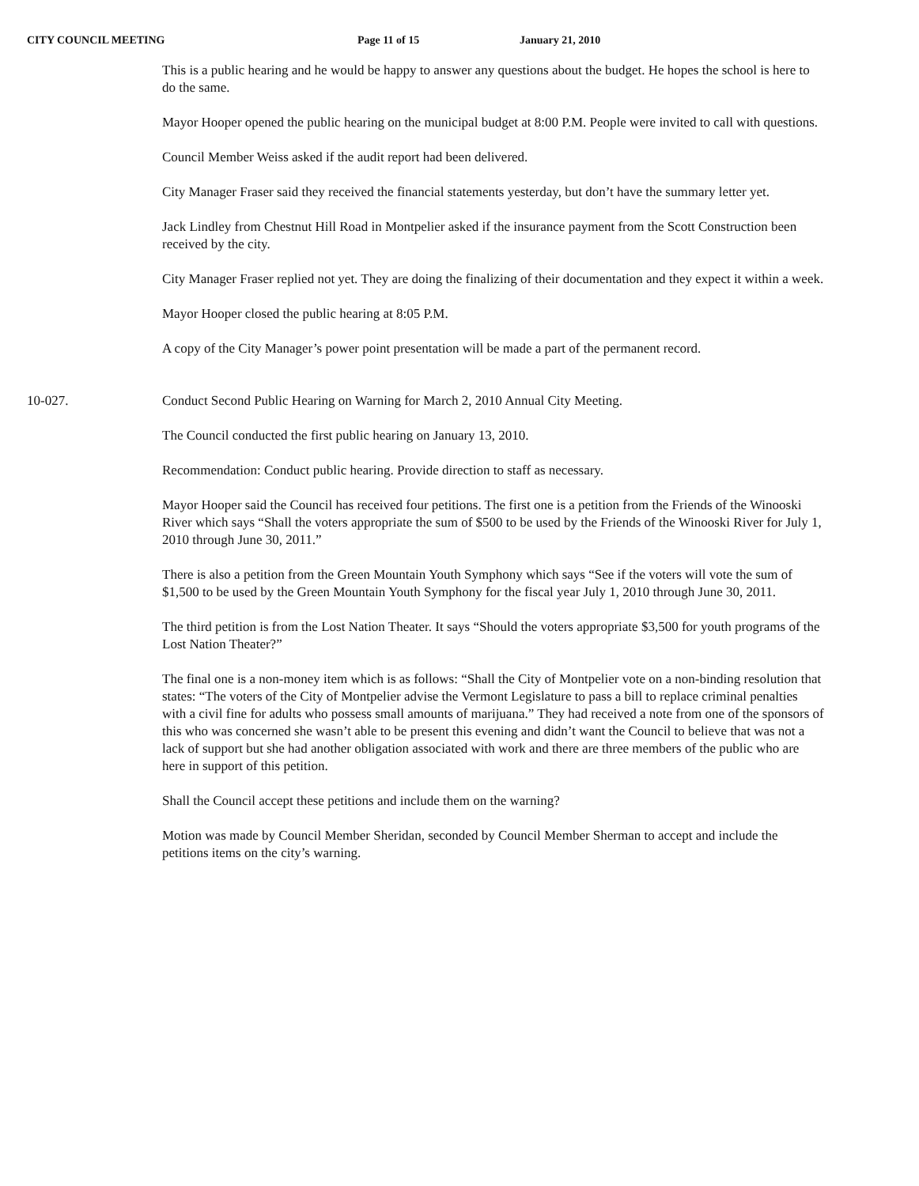CITY COUNCIL MEETING Page 11 of 15 January 21, 2010
This is a public hearing and he would be happy to answer any questions about the budget. He hopes the school is here to do the same.
Mayor Hooper opened the public hearing on the municipal budget at 8:00 P.M. People were invited to call with questions.
Council Member Weiss asked if the audit report had been delivered.
City Manager Fraser said they received the financial statements yesterday, but don’t have the summary letter yet.
Jack Lindley from Chestnut Hill Road in Montpelier asked if the insurance payment from the Scott Construction been received by the city.
City Manager Fraser replied not yet. They are doing the finalizing of their documentation and they expect it within a week.
Mayor Hooper closed the public hearing at 8:05 P.M.
A copy of the City Manager’s power point presentation will be made a part of the permanent record.
10-027. Conduct Second Public Hearing on Warning for March 2, 2010 Annual City Meeting.
The Council conducted the first public hearing on January 13, 2010.
Recommendation: Conduct public hearing. Provide direction to staff as necessary.
Mayor Hooper said the Council has received four petitions. The first one is a petition from the Friends of the Winooski River which says “Shall the voters appropriate the sum of $500 to be used by the Friends of the Winooski River for July 1, 2010 through June 30, 2011.”
There is also a petition from the Green Mountain Youth Symphony which says “See if the voters will vote the sum of $1,500 to be used by the Green Mountain Youth Symphony for the fiscal year July 1, 2010 through June 30, 2011.
The third petition is from the Lost Nation Theater. It says “Should the voters appropriate $3,500 for youth programs of the Lost Nation Theater?”
The final one is a non-money item which is as follows: “Shall the City of Montpelier vote on a non-binding resolution that states: “The voters of the City of Montpelier advise the Vermont Legislature to pass a bill to replace criminal penalties with a civil fine for adults who possess small amounts of marijuana.” They had received a note from one of the sponsors of this who was concerned she wasn’t able to be present this evening and didn’t want the Council to believe that was not a lack of support but she had another obligation associated with work and there are three members of the public who are here in support of this petition.
Shall the Council accept these petitions and include them on the warning?
Motion was made by Council Member Sheridan, seconded by Council Member Sherman to accept and include the petitions items on the city’s warning.